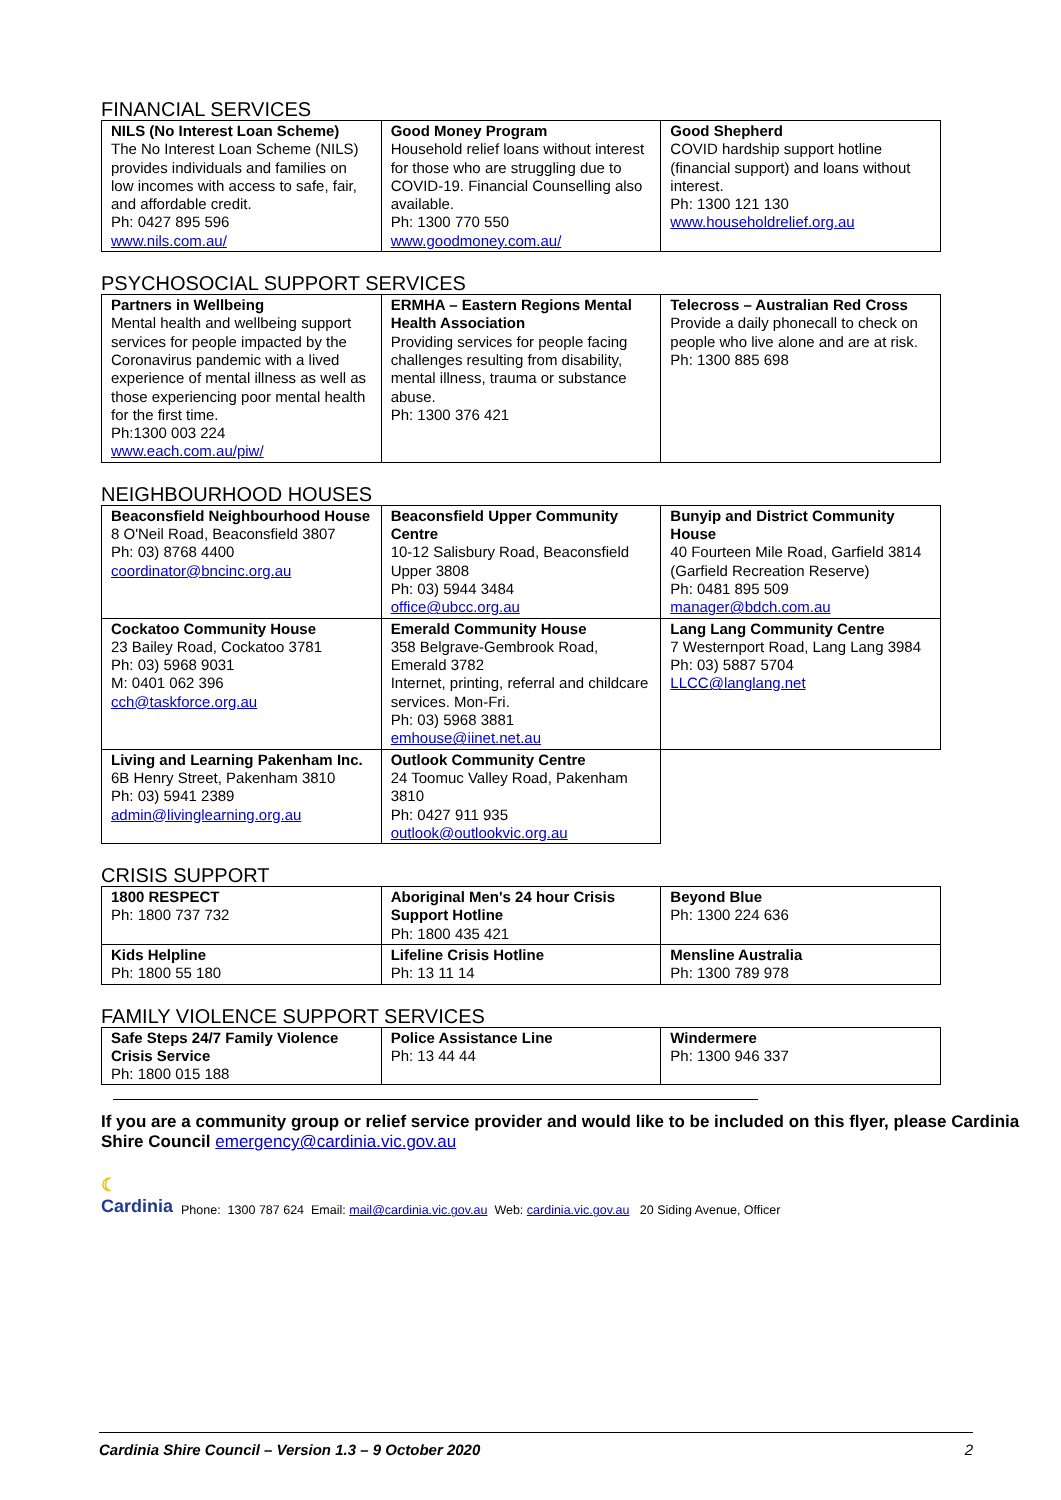FINANCIAL SERVICES
| NILS (No Interest Loan Scheme) The No Interest Loan Scheme (NILS) provides individuals and families on low incomes with access to safe, fair, and affordable credit. Ph: 0427 895 596 www.nils.com.au/ | Good Money Program Household relief loans without interest for those who are struggling due to COVID-19. Financial Counselling also available. Ph: 1300 770 550 www.goodmoney.com.au/ | Good Shepherd COVID hardship support hotline (financial support) and loans without interest. Ph: 1300 121 130 www.householdrelief.org.au |
PSYCHOSOCIAL SUPPORT SERVICES
| Partners in Wellbeing Mental health and wellbeing support services for people impacted by the Coronavirus pandemic with a lived experience of mental illness as well as those experiencing poor mental health for the first time. Ph:1300 003 224 www.each.com.au/piw/ | ERMHA – Eastern Regions Mental Health Association Providing services for people facing challenges resulting from disability, mental illness, trauma or substance abuse. Ph: 1300 376 421 | Telecross – Australian Red Cross Provide a daily phonecall to check on people who live alone and are at risk. Ph: 1300 885 698 |
NEIGHBOURHOOD HOUSES
| Beaconsfield Neighbourhood House 8 O'Neil Road, Beaconsfield 3807 Ph: 03) 8768 4400 coordinator@bncinc.org.au | Beaconsfield Upper Community Centre 10-12 Salisbury Road, Beaconsfield Upper 3808 Ph: 03) 5944 3484 office@ubcc.org.au | Bunyip and District Community House 40 Fourteen Mile Road, Garfield 3814 (Garfield Recreation Reserve) Ph: 0481 895 509 manager@bdch.com.au |
| Cockatoo Community House 23 Bailey Road, Cockatoo 3781 Ph: 03) 5968 9031 M: 0401 062 396 cch@taskforce.org.au | Emerald Community House 358 Belgrave-Gembrook Road, Emerald 3782 Internet, printing, referral and childcare services. Mon-Fri. Ph: 03) 5968 3881 emhouse@iinet.net.au | Lang Lang Community Centre 7 Westernport Road, Lang Lang 3984 Ph: 03) 5887 5704 LLCC@langlang.net |
| Living and Learning Pakenham Inc. 6B Henry Street, Pakenham 3810 Ph: 03) 5941 2389 admin@livinglearning.org.au | Outlook Community Centre 24 Toomuc Valley Road, Pakenham 3810 Ph: 0427 911 935 outlook@outlookvic.org.au | |
CRISIS SUPPORT
| 1800 RESPECT Ph: 1800 737 732 | Aboriginal Men's 24 hour Crisis Support Hotline Ph: 1800 435 421 | Beyond Blue Ph: 1300 224 636 |
| Kids Helpline Ph: 1800 55 180 | Lifeline Crisis Hotline Ph: 13 11 14 | Mensline Australia Ph: 1300 789 978 |
FAMILY VIOLENCE SUPPORT SERVICES
| Safe Steps 24/7 Family Violence Crisis Service Ph: 1800 015 188 | Police Assistance Line Ph: 13 44 44 | Windermere Ph: 1300 946 337 |
If you are a community group or relief service provider and would like to be included on this flyer, please Cardinia Shire Council emergency@cardinia.vic.gov.au
☾
Cardinia Phone: 1300 787 624 Email: mail@cardinia.vic.gov.au Web: cardinia.vic.gov.au 20 Siding Avenue, Officer
Cardinia Shire Council – Version 1.3 – 9 October 2020 2